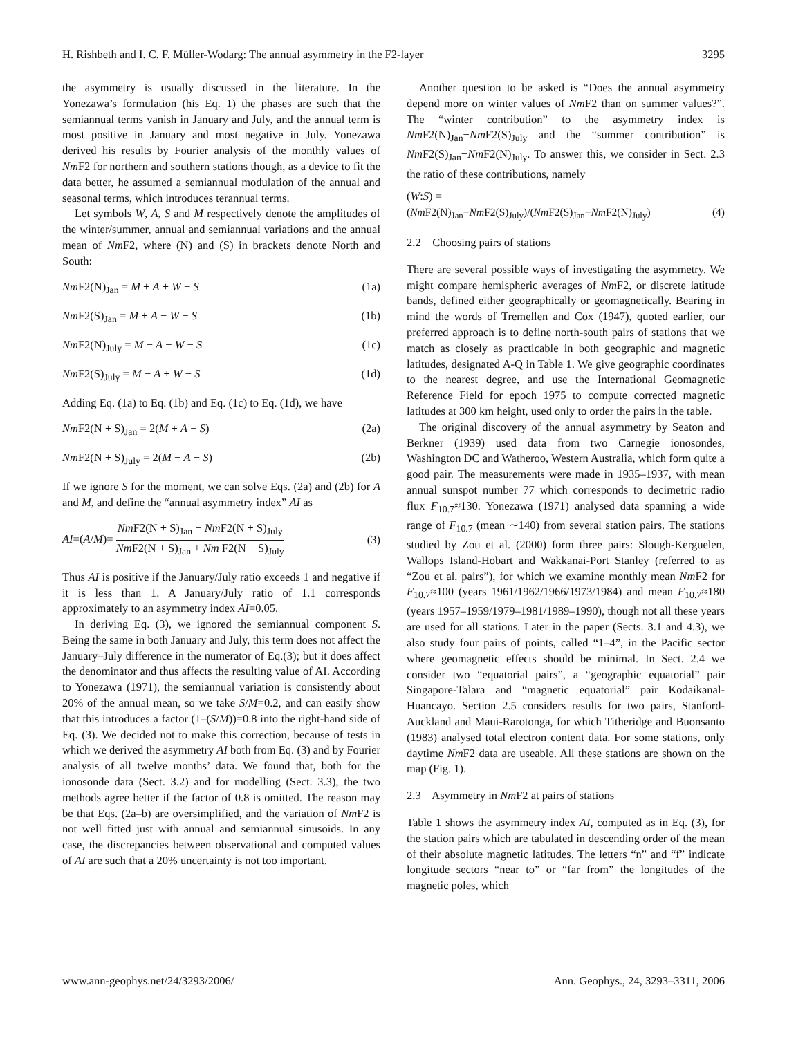H. Rishbeth and I. C. F. Müller-Wodarg: The annual asymmetry in the F2-layer 3295
the asymmetry is usually discussed in the literature. In the Yonezawa’s formulation (his Eq. 1) the phases are such that the semiannual terms vanish in January and July, and the annual term is most positive in January and most negative in July. Yonezawa derived his results by Fourier analysis of the monthly values of Nm F2 for northern and southern stations though, as a device to fit the data better, he assumed a semiannual modulation of the annual and seasonal terms, which introduces terannual terms.
Let symbols W, A, S and M respectively denote the amplitudes of the winter/summer, annual and semiannual variations and the annual mean of Nm F2, where (N) and (S) in brackets denote North and South:
Nm F2(N)<sub>Jan</sub> = M + A + W − S (1a)
Nm F2(S)<sub>Jan</sub> = M + A − W − S (1b)
Nm F2(N)<sub>July</sub> = M − A − W − S (1c)
Nm F2(S)<sub>July</sub> = M − A + W − S (1d)
Adding Eq. (1a) to Eq. (1b) and Eq. (1c) to Eq. (1d), we have
Nm F2(N + S)<sub>Jan</sub> = 2(M + A − S) (2a)
Nm F2(N + S)<sub>July</sub> = 2(M − A − S) (2b)
If we ignore S for the moment, we can solve Eqs. (2a) and (2b) for A and M, and define the “annual asymmetry index” AI as
AI=(A/M)= Nm F2(N + S)<sub>Jan</sub> − Nm F2(N + S)<sub>July</sub> Nm F2(N + S)<sub>Jan</sub> + Nm F2(N + S)<sub>July</sub> (3)
Thus AI is positive if the January/July ratio exceeds 1 and negative if it is less than 1. A January/July ratio of 1.1 corresponds approximately to an asymmetry index AI=0.05.
In deriving Eq. (3), we ignored the semiannual component S. Being the same in both January and July, this term does not affect the January–July difference in the numerator of Eq.(3); but it does affect the denominator and thus affects the resulting value of AI. According to Yonezawa (1971), the semiannual variation is consistently about 20% of the annual mean, so we take S/M=0.2, and can easily show that this introduces a factor (1–(S/M))=0.8 into the right-hand side of Eq. (3). We decided not to make this correction, because of tests in which we derived the asymmetry AI both from Eq. (3) and by Fourier analysis of all twelve months’ data. We found that, both for the ionosonde data (Sect. 3.2) and for modelling (Sect. 3.3), the two methods agree better if the factor of 0.8 is omitted. The reason may be that Eqs. (2a–b) are oversimplified, and the variation of Nm F2 is not well fitted just with annual and semiannual sinusoids. In any case, the discrepancies between observational and computed values of AI are such that a 20% uncertainty is not too important.
Another question to be asked is “Does the annual asymmetry depend more on winter values of Nm F2 than on summer values?”. The “winter contribution” to the asymmetry index is Nm F2(N)<sub>Jan</sub>−Nm F2(S)<sub>July</sub> and the “summer contribution” is Nm F2(S)<sub>Jan</sub>−Nm F2(N)<sub>July</sub>. To answer this, we consider in Sect. 2.3 the ratio of these contributions, namely
(W:S) =
(Nm F2(N)<sub>Jan</sub>−Nm F2(S)<sub>July</sub>)/(Nm F2(S)<sub>Jan</sub>−Nm F2(N)<sub>July</sub>) (4)
2.2 Choosing pairs of stations
There are several possible ways of investigating the asymmetry. We might compare hemispheric averages of Nm F2, or discrete latitude bands, defined either geographically or geomagnetically. Bearing in mind the words of Tremellen and Cox (1947), quoted earlier, our preferred approach is to define north-south pairs of stations that we match as closely as practicable in both geographic and magnetic latitudes, designated A-Q in Table 1. We give geographic coordinates to the nearest degree, and use the International Geomagnetic Reference Field for epoch 1975 to compute corrected magnetic latitudes at 300 km height, used only to order the pairs in the table.
The original discovery of the annual asymmetry by Seaton and Berkner (1939) used data from two Carnegie ionosondes, Washington DC and Watheroo, Western Australia, which form quite a good pair. The measurements were made in 1935–1937, with mean annual sunspot number 77 which corresponds to decimetric radio flux F<sub>10.7</sub>≈130. Yonezawa (1971) analysed data spanning a wide range of F<sub>10.7</sub> (mean ∼140) from several station pairs. The stations studied by Zou et al. (2000) form three pairs: Slough-Kerguelen, Wallops Island-Hobart and Wakkanai-Port Stanley (referred to as “Zou et al. pairs”), for which we examine monthly mean Nm F2 for F<sub>10.7</sub>≈100 (years 1961/1962/1966/1973/1984) and mean F<sub>10.7</sub>≈180 (years 1957–1959/1979–1981/1989–1990), though not all these years are used for all stations. Later in the paper (Sects. 3.1 and 4.3), we also study four pairs of points, called “1–4”, in the Pacific sector where geomagnetic effects should be minimal. In Sect. 2.4 we consider two “equatorial pairs”, a “geographic equatorial” pair Singapore-Talara and “magnetic equatorial” pair Kodaikanal-Huancayo. Section 2.5 considers results for two pairs, Stanford-Auckland and Maui-Rarotonga, for which Titheridge and Buonsanto (1983) analysed total electron content data. For some stations, only daytime Nm F2 data are useable. All these stations are shown on the map (Fig. 1).
2.3 Asymmetry in Nm F2 at pairs of stations
Table 1 shows the asymmetry index AI, computed as in Eq. (3), for the station pairs which are tabulated in descending order of the mean of their absolute magnetic latitudes. The letters “n” and “f” indicate longitude sectors “near to” or “far from” the longitudes of the magnetic poles, which
www.ann-geophys.net/24/3293/2006/ Ann. Geophys., 24, 3293–3311, 2006